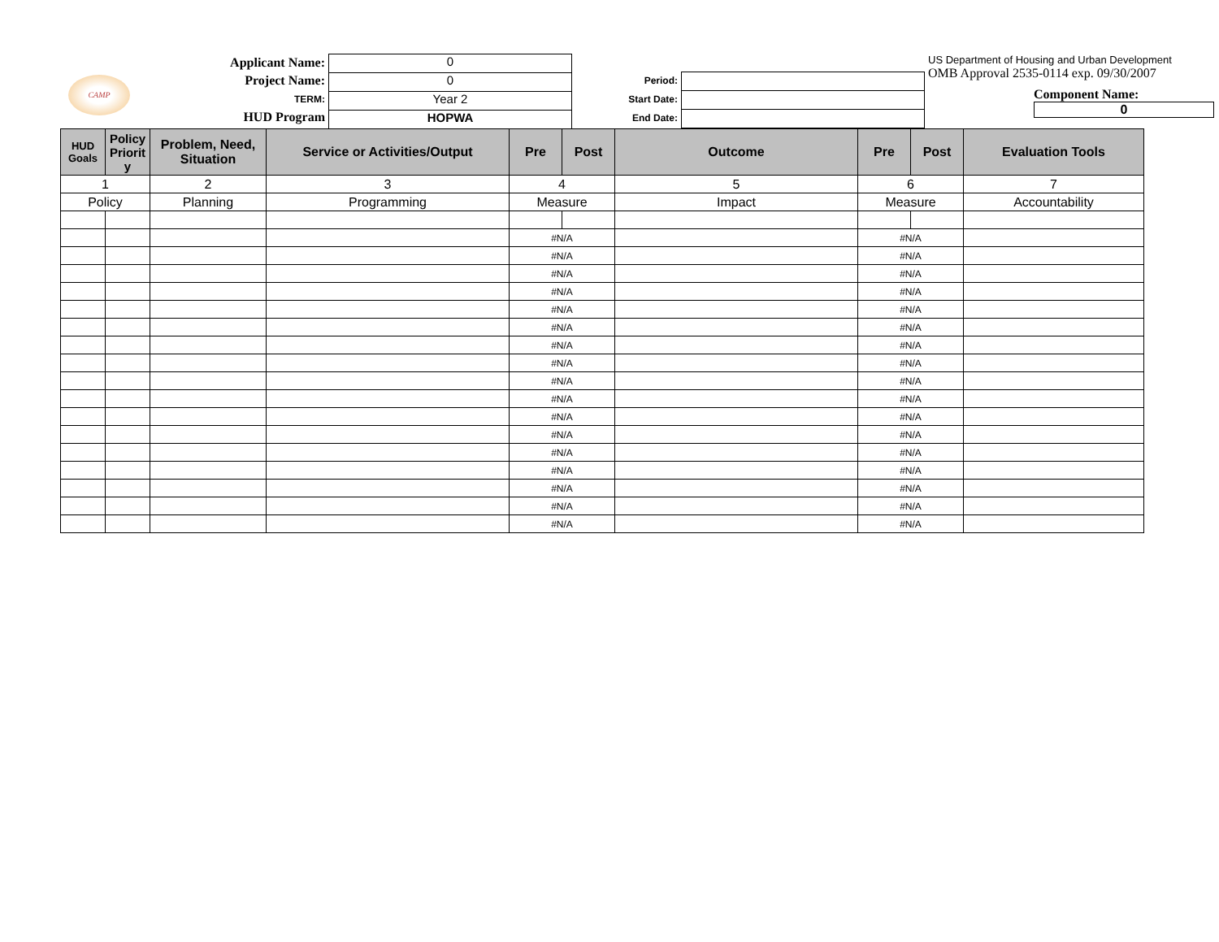CAMP
Applicant Name:
Project Name:
TERM:
HUD Program
0
0
Year 2
HOPWA
Period:
Start Date:
End Date:
US Department of Housing and Urban Development
OMB Approval 2535-0114 exp. 09/30/2007
Component Name:
0
| HUD Goals | Policy Priorit y | Problem, Need, Situation | Service or Activities/Output | Pre | Post | Outcome | Pre | Post | Evaluation Tools |
| --- | --- | --- | --- | --- | --- | --- | --- | --- | --- |
| 1 | | 2 | 3 | 4 | | 5 | 6 | | 7 |
| Policy | | Planning | Programming | Measure | | Impact | Measure | | Accountability |
| | | | | #N/A | | | #N/A | | |
| | | | | #N/A | | | #N/A | | |
| | | | | #N/A | | | #N/A | | |
| | | | | #N/A | | | #N/A | | |
| | | | | #N/A | | | #N/A | | |
| | | | | #N/A | | | #N/A | | |
| | | | | #N/A | | | #N/A | | |
| | | | | #N/A | | | #N/A | | |
| | | | | #N/A | | | #N/A | | |
| | | | | #N/A | | | #N/A | | |
| | | | | #N/A | | | #N/A | | |
| | | | | #N/A | | | #N/A | | |
| | | | | #N/A | | | #N/A | | |
| | | | | #N/A | | | #N/A | | |
| | | | | #N/A | | | #N/A | | |
| | | | | #N/A | | | #N/A | | |
| | | | | #N/A | | | #N/A | | |